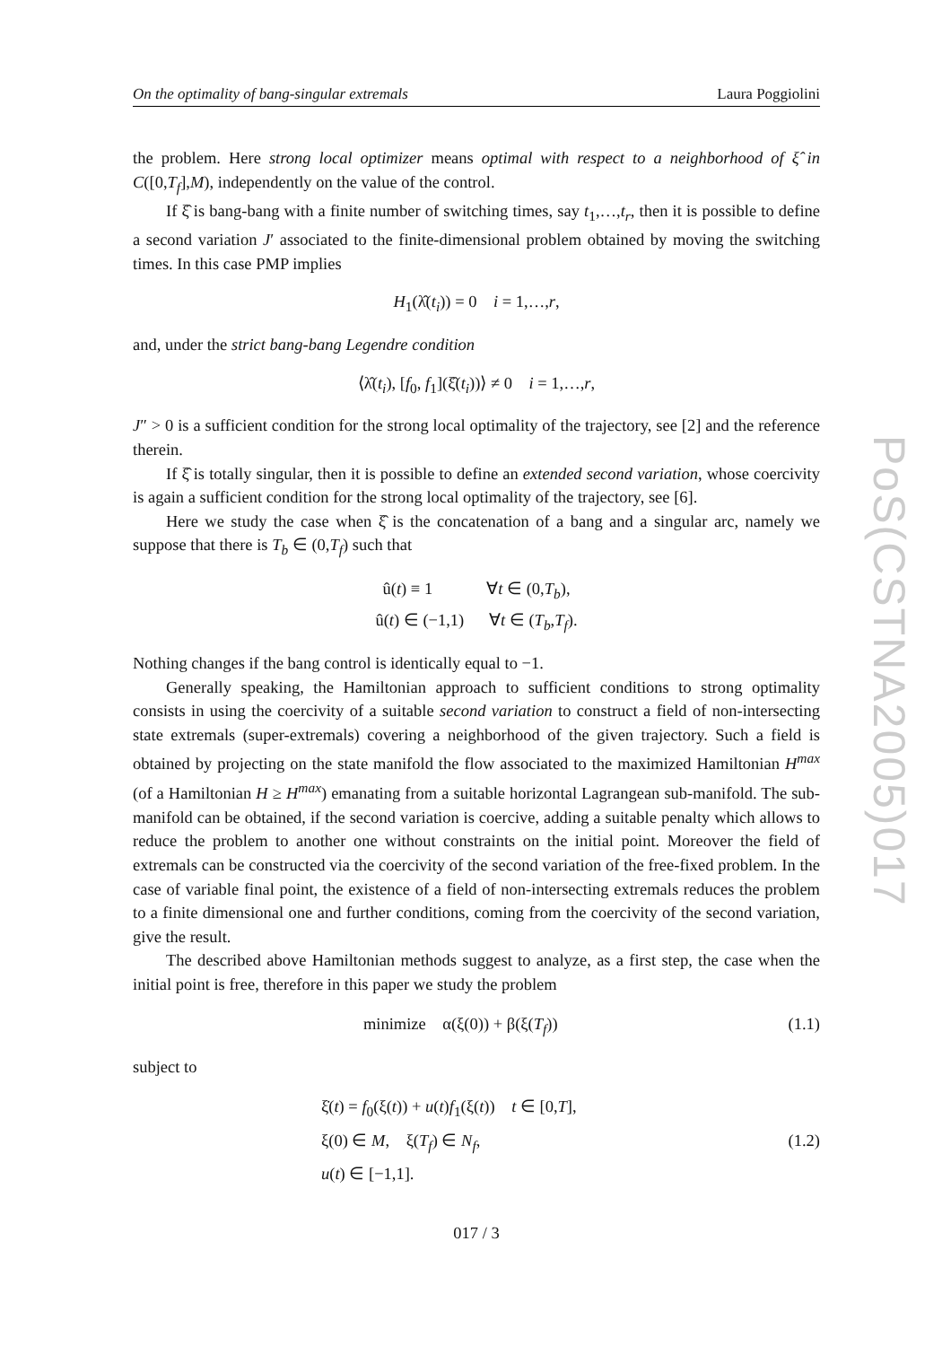PoS(CSTNA2005)017
On the optimality of bang-singular extremals Laura Poggiolini
the problem. Here strong local optimizer means optimal with respect to a neighborhood of ξ̂ in C([0,T<sub>f</sub>],M), independently on the value of the control.
If ξ̂ is bang-bang with a finite number of switching times, say t<sub>1</sub>,…,t<sub>r</sub>, then it is possible to define a second variation J′ associated to the finite-dimensional problem obtained by moving the switching times. In this case PMP implies
H<sub>1</sub>(λ̂(t<sub>i</sub>)) = 0 i = 1,…,r,
and, under the strict bang-bang Legendre condition
⟨λ̂(t<sub>i</sub>), [f<sub>0</sub>, f<sub>1</sub>](ξ̂(t<sub>i</sub>))⟩ ≠ 0 i = 1,…,r,
J″ > 0 is a sufficient condition for the strong local optimality of the trajectory, see [2] and the reference therein.
If ξ̂ is totally singular, then it is possible to define an extended second variation, whose coercivity is again a sufficient condition for the strong local optimality of the trajectory, see [6].
Here we study the case when ξ̂ is the concatenation of a bang and a singular arc, namely we suppose that there is T<sub>b</sub> ∈ (0,T<sub>f</sub>) such that
û(t) ≡ 1 ∀t ∈ (0,T<sub>b</sub>),
û(t) ∈ (−1,1) ∀t ∈ (T<sub>b</sub>,T<sub>f</sub>).
Nothing changes if the bang control is identically equal to −1.
Generally speaking, the Hamiltonian approach to sufficient conditions to strong optimality consists in using the coercivity of a suitable second variation to construct a field of non-intersecting state extremals (super-extremals) covering a neighborhood of the given trajectory. Such a field is obtained by projecting on the state manifold the flow associated to the maximized Hamiltonian H<sup>max</sup> (of a Hamiltonian H ≥ H<sup>max</sup>) emanating from a suitable horizontal Lagrangean sub-manifold. The sub-manifold can be obtained, if the second variation is coercive, adding a suitable penalty which allows to reduce the problem to another one without constraints on the initial point. Moreover the field of extremals can be constructed via the coercivity of the second variation of the free-fixed problem. In the case of variable final point, the existence of a field of non-intersecting extremals reduces the problem to a finite dimensional one and further conditions, coming from the coercivity of the second variation, give the result.
The described above Hamiltonian methods suggest to analyze, as a first step, the case when the initial point is free, therefore in this paper we study the problem
minimize α(ξ(0)) + β(ξ(T<sub>f</sub>)) (1.1)
subject to
ξ̇(t) = f<sub>0</sub>(ξ(t)) + u(t)f<sub>1</sub>(ξ(t)) t ∈ [0,T],
ξ(0) ∈ M, ξ(T<sub>f</sub>) ∈ N<sub>f</sub>,
u(t) ∈ [−1,1]. (1.2)
017 / 3